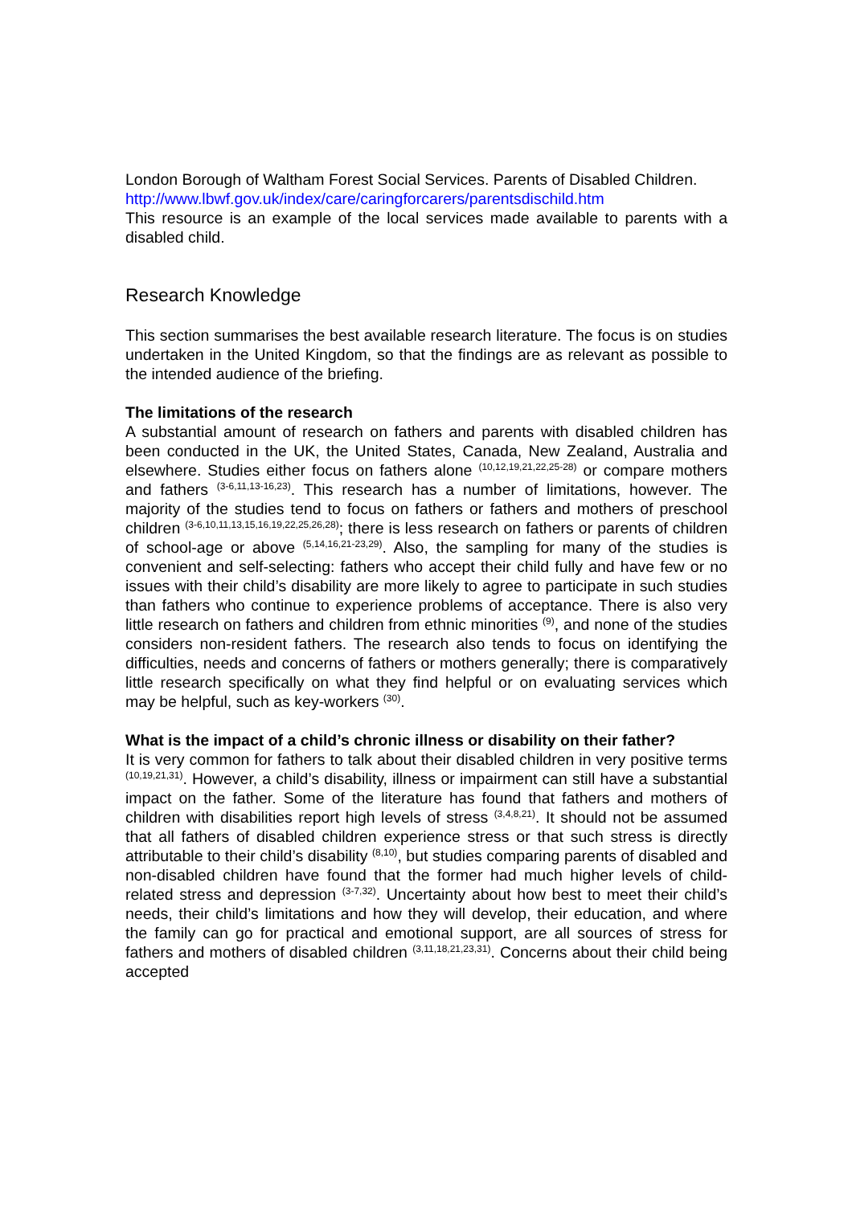London Borough of Waltham Forest Social Services. Parents of Disabled Children.
http://www.lbwf.gov.uk/index/care/caringforcarers/parentsdischild.htm
This resource is an example of the local services made available to parents with a disabled child.
Research Knowledge
This section summarises the best available research literature. The focus is on studies undertaken in the United Kingdom, so that the findings are as relevant as possible to the intended audience of the briefing.
The limitations of the research
A substantial amount of research on fathers and parents with disabled children has been conducted in the UK, the United States, Canada, New Zealand, Australia and elsewhere. Studies either focus on fathers alone <sup>(10,12,19,21,22,25-28)</sup> or compare mothers and fathers <sup>(3-6,11,13-16,23)</sup>. This research has a number of limitations, however. The majority of the studies tend to focus on fathers or fathers and mothers of preschool children <sup>(3-6,10,11,13,15,16,19,22,25,26,28)</sup>; there is less research on fathers or parents of children of school-age or above <sup>(5,14,16,21-23,29)</sup>. Also, the sampling for many of the studies is convenient and self-selecting: fathers who accept their child fully and have few or no issues with their child’s disability are more likely to agree to participate in such studies than fathers who continue to experience problems of acceptance. There is also very little research on fathers and children from ethnic minorities <sup>(9)</sup>, and none of the studies considers non-resident fathers. The research also tends to focus on identifying the difficulties, needs and concerns of fathers or mothers generally; there is comparatively little research specifically on what they find helpful or on evaluating services which may be helpful, such as key-workers <sup>(30)</sup>.
What is the impact of a child’s chronic illness or disability on their father?
It is very common for fathers to talk about their disabled children in very positive terms <sup>(10,19,21,31)</sup>. However, a child’s disability, illness or impairment can still have a substantial impact on the father. Some of the literature has found that fathers and mothers of children with disabilities report high levels of stress <sup>(3,4,8,21)</sup>. It should not be assumed that all fathers of disabled children experience stress or that such stress is directly attributable to their child’s disability <sup>(8,10)</sup>, but studies comparing parents of disabled and non-disabled children have found that the former had much higher levels of child-related stress and depression <sup>(3-7,32)</sup>. Uncertainty about how best to meet their child’s needs, their child’s limitations and how they will develop, their education, and where the family can go for practical and emotional support, are all sources of stress for fathers and mothers of disabled children <sup>(3,11,18,21,23,31)</sup>. Concerns about their child being accepted